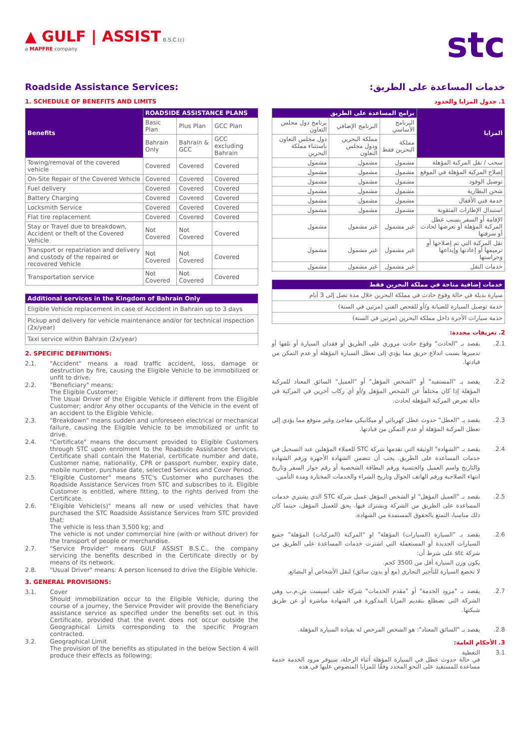▲ GULF | ASSIST B.S.C.(c)
a MAPFRE company
stc
Roadside Assistance Services:
1. SCHEDULE OF BENEFITS AND LIMITS
| Benefits | ROADSIDE ASSISTANCE PLANS | | |
| --- | --- | --- | --- |
| | Basic Plan | Plus Plan | GCC Plan |
| | Bahrain Only | Bahrain & GCC | GCC excluding Bahrain |
| Towing/removal of the covered vehicle | Covered | Covered | Covered |
| On-Site Repair of the Covered Vehicle | Covered | Covered | Covered |
| Fuel delivery | Covered | Covered | Covered |
| Battery Charging | Covered | Covered | Covered |
| Locksmith Service | Covered | Covered | Covered |
| Flat tire replacement | Covered | Covered | Covered |
| Stay or Travel due to breakdown, Accident or theft of the Covered Vehicle | Not Covered | Not Covered | Covered |
| Transport or repatriation and delivery and custody of the repaired or recovered Vehicle | Not Covered | Not Covered | Covered |
| Transportation service | Not Covered | Not Covered | Covered |
| Additional services in the Kingdom of Bahrain Only |
| --- |
| Eligible Vehicle replacement in case of Accident in Bahrain up to 3 days |
| Pickup and delivery for vehicle maintenance and/or for technical inspection (2x/year) |
| Taxi service within Bahrain (2x/year) |
2. SPECIFIC DEFINITIONS:
2.1. "Accident" means a road traffic accident, loss, damage or destruction by fire, causing the Eligible Vehicle to be immobilized or unfit to drive.
2.2. "Beneficiary" means:
The Eligible Customer;
The Usual Driver of the Eligible Vehicle if different from the Eligible Customer; and/or Any other occupants of the Vehicle in the event of an accident to the Eligible Vehicle.
2.3. "Breakdown" means sudden and unforeseen electrical or mechanical failure, causing the Eligible Vehicle to be immobilized or unfit to drive.
2.4. "Certificate" means the document provided to Eligible Customers through STC upon enrolment to the Roadside Assistance Services. Certificate shall contain the Material, certificate number and date, Customer name, nationality, CPR or passport number, expiry date, mobile number, purchase date, selected Services and Cover Period.
2.5. "Eligible Customer" means STC's Customer who purchases the Roadside Assistance Services from STC and subscribes to it. Eligible Customer is entitled, where fitting, to the rights derived from the Certificate.
2.6. "Eligible Vehicle(s)" means all new or used vehicles that have purchased the STC Roadside Assistance Services from STC provided that:
The vehicle is less than 3,500 kg; and
The vehicle is not under commercial hire (with or without driver) for the transport of people or merchandise.
2.7. "Service Provider" means GULF ASSIST B.S.C., the company servicing the benefits described in the Certificate directly or by means of its network.
2.8. "Usual Driver" means: A person licensed to drive the Eligible Vehicle.
3. GENERAL PROVISIONS:
3.1. Cover
Should immobilization occur to the Eligible Vehicle, during the course of a journey, the Service Provider will provide the Beneficiary assistance service as specified under the benefits set out in this Certificate, provided that the event does not occur outside the Geographical Limits corresponding to the specific Program contracted.
3.2. Geographical Limit
The provision of the benefits as stipulated in the below Section 4 will produce their effects as following:
خدمات المساعدة على الطريق:
1. جدول المزايا والحدود
| المزايا | برامج المساعدة على الطريق | | |
| --- | --- | --- | --- |
| | البرنامج الأساسي | البرنامج الإضافي | برنامج دول مجلس التعاون |
| | مملكة البحرين فقط | مملكة البحرين ودول مجلس التعاون | دول مجلس التعاون باستثناء مملكة البحرين |
| سحب / نقل المركبة المؤهلة | مشمول | مشمول | مشمول |
| إصلاح المركبة المؤهلة في الموقع | مشمول | مشمول | مشمول |
| توصيل الوقود | مشمول | مشمول | مشمول |
| شحن البطارية | مشمول | مشمول | مشمول |
| خدمة فني الأقفال | مشمول | مشمول | مشمول |
| استبدال الإطارات المثقوبة | مشمول | مشمول | مشمول |
| الإقامة أو السفر بسبب عطل المركبة المؤهلة أو تعرضها لحادث أو سرقتها | غير مشمول | غير مشمول | مشمول |
| نقل المركبة التي تم إصلاحها أو ترميمها أو إعادتها وإيداعها وحراستها | غير مشمول | غير مشمول | مشمول |
| خدمات النقل | غير مشمول | غير مشمول | مشمول |
| خدمات إضافية متاحة في مملكة البحرين فقط |
| --- |
| سيارة بديلة في حالة وقوع حادث في مملكة البحرين خلال مدة تصل إلى 3 أيام |
| خدمة توصيل السيارة للصيانة و/أو للفحص الفني (مرتين في السنة) |
| خدمة سيارات الأجرة داخل مملكة البحرين (مرتين في السنة) |
2. تعريفات محددة:
2.1. يقصد بـ "الحادث" وقوع حادث مروري على الطريق أو فقدان السيارة أو تلفها أو تدميرها بسبب اندلاع حريق مما يؤدي إلى تعطل السيارة المؤهلة أو عدم التمكن من قيادتها.
2.2. يقصد بـ "المستفيد" أو "الشخص المؤهل" أو "العميل" السائق المعتاد للمركبة المؤهلة إذا كان مختلفاً عن الشخص المؤهل و/أو أي ركاب آخرين في المركبة في حالة تعرض المركبة المؤهلة لحادث.
2.3. يقصد بـ "العطل" حدوث عطل كهربائي أو ميكانيكي مفاجئ وغير متوقع مما يؤدي إلى تعطل المركبة المؤهلة أو عدم التمكن من قيادتها.
2.4. يقصد بـ "الشهادة" الوثيقة التي تقدمها شركة STC للعملاء المؤهلين عند التسجيل في خدمات المساعدة على الطريق. يجب أن تتضمن الشهادة الأجهزة ورقم الشهادة والتاريخ واسم العميل والجنسية ورقم البطاقة الشخصية أو رقم جواز السفر وتاريخ انتهاء الصلاحية ورقم الهاتف الجوال وتاريخ الشراء والخدمات المختارة ومدة التأمين.
2.5. يقصد بـ "العميل المؤهل" او الشخص المؤهل عميل شركة STC الذي يشتري خدمات المساعدة على الطريق من الشركة ويشترك فيها. يحق للعميل المؤهل، حيثما كان ذلك مناسبا، التمتع بالحقوق المستمدة من الشهادة.
2.6. يقصد بـ "السيارة (السيارات) المؤهلة" او "المركبة (المركبات) المؤهلة" جميع السيارات الجديدة أو المستعملة التي اشترت خدمات المساعدة على الطريق من شركة stc على شرط أن:
يكون وزن السيارة أقل من 3500 كجم.
لا تخضع السيارة للتأجير التجاري (مع أو بدون سائق) لنقل الأشخاص أو البضائع.
2.7. يقصد بـ "مزود الخدمة" أو "مقدم الخدمات" شركة جلف اسيست ش.م.ب وهي الشركة التي تضطلع بتقديم المزايا المذكورة في الشهادة مباشرة أو عن طريق شبكتها.
2.8. يقصد بـ "السائق المعتاد": هو الشخص المرخص له بقيادة السيارة المؤهلة.
3. الأحكام العامة:
3.1 التغطية
في حالة حدوث عطل في السيارة المؤهلة أثناء الرحلة، سيوفر مزود الخدمة خدمة مساعدة للمستفيد على النحو المحدد وفقًا للمزايا المنصوص عليها في هذه